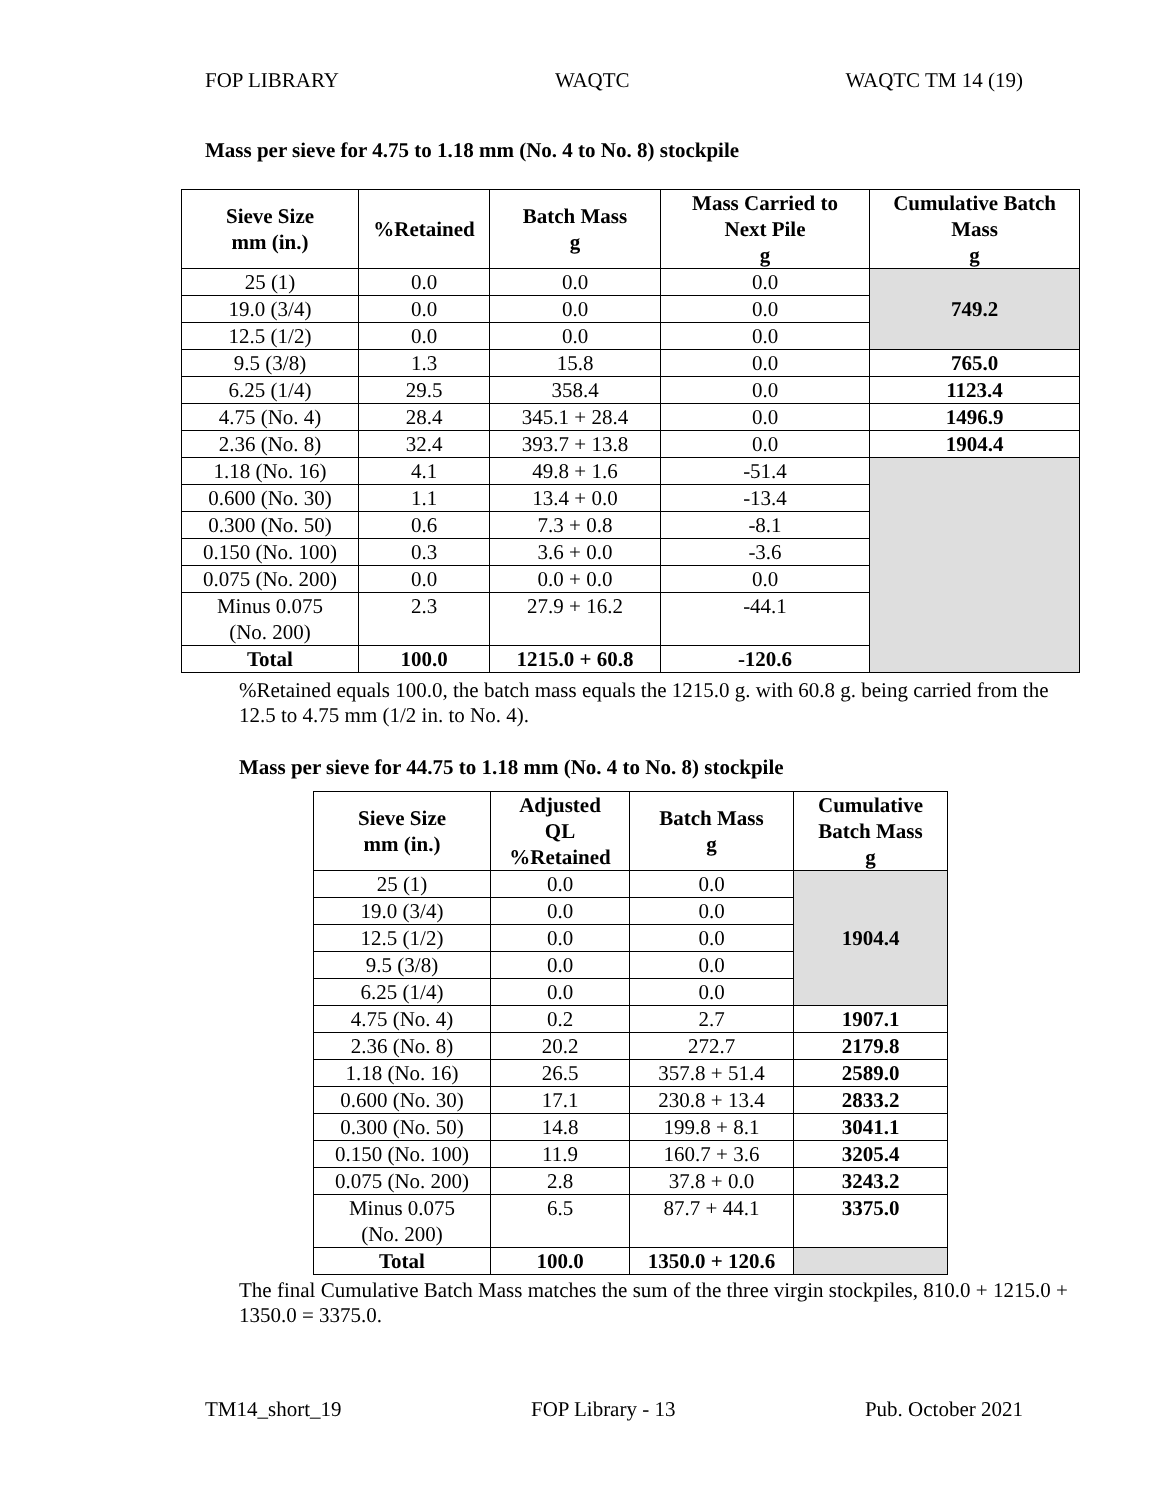FOP LIBRARY WAQTC WAQTC TM 14 (19)
Mass per sieve for 4.75 to 1.18 mm (No. 4 to No. 8) stockpile
| Sieve Size mm (in.) | %Retained | Batch Mass g | Mass Carried to Next Pile g | Cumulative Batch Mass g |
| --- | --- | --- | --- | --- |
| 25 (1) | 0.0 | 0.0 | 0.0 | 749.2 |
| 19.0 (3/4) | 0.0 | 0.0 | 0.0 | |
| 12.5 (1/2) | 0.0 | 0.0 | 0.0 | |
| 9.5 (3/8) | 1.3 | 15.8 | 0.0 | 765.0 |
| 6.25 (1/4) | 29.5 | 358.4 | 0.0 | 1123.4 |
| 4.75 (No. 4) | 28.4 | 345.1 + 28.4 | 0.0 | 1496.9 |
| 2.36 (No. 8) | 32.4 | 393.7 + 13.8 | 0.0 | 1904.4 |
| 1.18 (No. 16) | 4.1 | 49.8 + 1.6 | -51.4 | |
| 0.600 (No. 30) | 1.1 | 13.4 + 0.0 | -13.4 | |
| 0.300 (No. 50) | 0.6 | 7.3 + 0.8 | -8.1 | |
| 0.150 (No. 100) | 0.3 | 3.6 + 0.0 | -3.6 | |
| 0.075 (No. 200) | 0.0 | 0.0 + 0.0 | 0.0 | |
| Minus 0.075 (No. 200) | 2.3 | 27.9 + 16.2 | -44.1 | |
| Total | 100.0 | 1215.0 + 60.8 | -120.6 | |
%Retained equals 100.0, the batch mass equals the 1215.0 g. with 60.8 g. being carried from the 12.5 to 4.75 mm (1/2 in. to No. 4).
Mass per sieve for 44.75 to 1.18 mm (No. 4 to No. 8) stockpile
| Sieve Size mm (in.) | Adjusted QL %Retained | Batch Mass g | Cumulative Batch Mass g |
| --- | --- | --- | --- |
| 25 (1) | 0.0 | 0.0 | 1904.4 |
| 19.0 (3/4) | 0.0 | 0.0 | |
| 12.5 (1/2) | 0.0 | 0.0 | |
| 9.5 (3/8) | 0.0 | 0.0 | |
| 6.25 (1/4) | 0.0 | 0.0 | |
| 4.75 (No. 4) | 0.2 | 2.7 | 1907.1 |
| 2.36 (No. 8) | 20.2 | 272.7 | 2179.8 |
| 1.18 (No. 16) | 26.5 | 357.8 + 51.4 | 2589.0 |
| 0.600 (No. 30) | 17.1 | 230.8 + 13.4 | 2833.2 |
| 0.300 (No. 50) | 14.8 | 199.8 + 8.1 | 3041.1 |
| 0.150 (No. 100) | 11.9 | 160.7 + 3.6 | 3205.4 |
| 0.075 (No. 200) | 2.8 | 37.8 + 0.0 | 3243.2 |
| Minus 0.075 (No. 200) | 6.5 | 87.7 + 44.1 | 3375.0 |
| Total | 100.0 | 1350.0 + 120.6 | |
The final Cumulative Batch Mass matches the sum of the three virgin stockpiles, 810.0 + 1215.0 + 1350.0 = 3375.0.
TM14_short_19 FOP Library - 13 Pub. October 2021